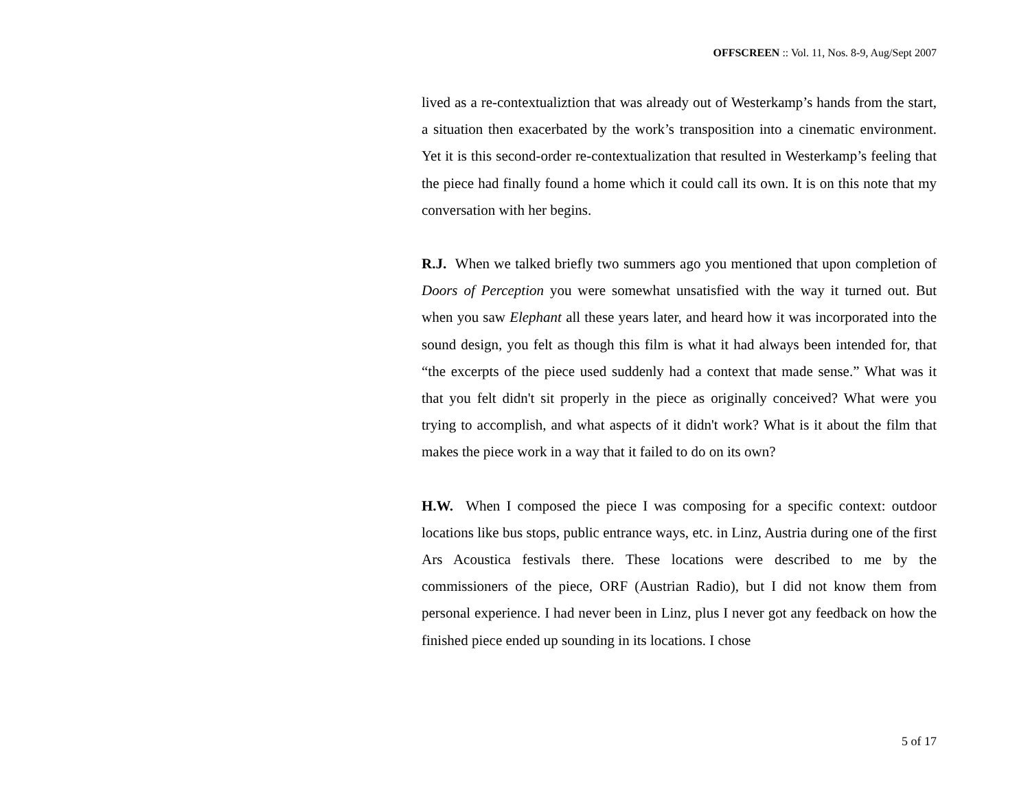OFFSCREEN :: Vol. 11, Nos. 8-9, Aug/Sept 2007
lived as a re-contextualiztion that was already out of Westerkamp’s hands from the start, a situation then exacerbated by the work’s transposition into a cinematic environment. Yet it is this second-order re-contextualization that resulted in Westerkamp’s feeling that the piece had finally found a home which it could call its own. It is on this note that my conversation with her begins.
R.J. When we talked briefly two summers ago you mentioned that upon completion of Doors of Perception you were somewhat unsatisfied with the way it turned out. But when you saw Elephant all these years later, and heard how it was incorporated into the sound design, you felt as though this film is what it had always been intended for, that “the excerpts of the piece used suddenly had a context that made sense.” What was it that you felt didn't sit properly in the piece as originally conceived? What were you trying to accomplish, and what aspects of it didn't work? What is it about the film that makes the piece work in a way that it failed to do on its own?
H.W. When I composed the piece I was composing for a specific context: outdoor locations like bus stops, public entrance ways, etc. in Linz, Austria during one of the first Ars Acoustica festivals there. These locations were described to me by the commissioners of the piece, ORF (Austrian Radio), but I did not know them from personal experience. I had never been in Linz, plus I never got any feedback on how the finished piece ended up sounding in its locations. I chose
5 of 17